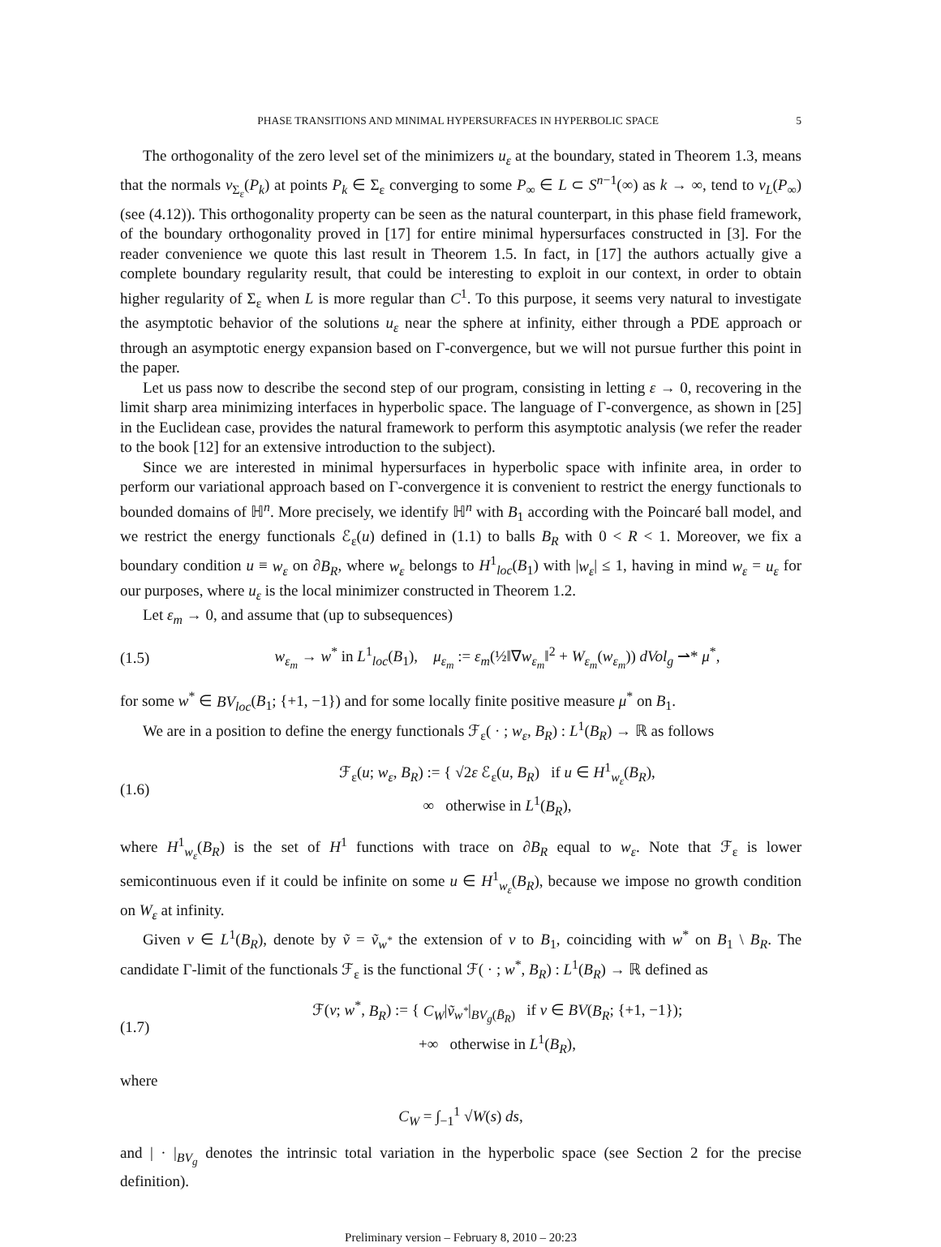PHASE TRANSITIONS AND MINIMAL HYPERSURFACES IN HYPERBOLIC SPACE 5
The orthogonality of the zero level set of the minimizers u<sub>ε</sub> at the boundary, stated in Theorem 1.3, means that the normals ν<sub>Σ<sub>ε</sub></sub>(P<sub>k</sub>) at points P<sub>k</sub> ∈ Σ<sub>ε</sub> converging to some P<sub>∞</sub> ∈ L ⊂ S<sup>n−1</sup>(∞) as k → ∞, tend to ν<sub>L</sub>(P<sub>∞</sub>) (see (4.12)). This orthogonality property can be seen as the natural counterpart, in this phase field framework, of the boundary orthogonality proved in [17] for entire minimal hypersurfaces constructed in [3]. For the reader convenience we quote this last result in Theorem 1.5. In fact, in [17] the authors actually give a complete boundary regularity result, that could be interesting to exploit in our context, in order to obtain higher regularity of Σ<sub>ε</sub> when L is more regular than C<sup>1</sup>. To this purpose, it seems very natural to investigate the asymptotic behavior of the solutions u<sub>ε</sub> near the sphere at infinity, either through a PDE approach or through an asymptotic energy expansion based on Γ-convergence, but we will not pursue further this point in the paper.
Let us pass now to describe the second step of our program, consisting in letting ε → 0, recovering in the limit sharp area minimizing interfaces in hyperbolic space. The language of Γ-convergence, as shown in [25] in the Euclidean case, provides the natural framework to perform this asymptotic analysis (we refer the reader to the book [12] for an extensive introduction to the subject).
Since we are interested in minimal hypersurfaces in hyperbolic space with infinite area, in order to perform our variational approach based on Γ-convergence it is convenient to restrict the energy functionals to bounded domains of ℍ<sup>n</sup>. More precisely, we identify ℍ<sup>n</sup> with B<sub>1</sub> according with the Poincaré ball model, and we restrict the energy functionals ℰ<sub>ε</sub>(u) defined in (1.1) to balls B<sub>R</sub> with 0 < R < 1. Moreover, we fix a boundary condition u ≡ w<sub>ε</sub> on ∂B<sub>R</sub>, where w<sub>ε</sub> belongs to H<sup>1</sup><sub>loc</sub>(B<sub>1</sub>) with |w<sub>ε</sub>| ≤ 1, having in mind w<sub>ε</sub> = u<sub>ε</sub> for our purposes, where u<sub>ε</sub> is the local minimizer constructed in Theorem 1.2.
Let ε<sub>m</sub> → 0, and assume that (up to subsequences)
(1.5) w<sub>ε<sub>m</sub></sub> → w<sup>*</sup> in L<sup>1</sup><sub>loc</sub>(B<sub>1</sub>), μ<sub>ε<sub>m</sub></sub> := ε<sub>m</sub>(½‖∇w<sub>ε<sub>m</sub></sub>‖<sup>2</sup> + W<sub>ε<sub>m</sub></sub>(w<sub>ε<sub>m</sub></sub>)) dVol<sub>g</sub> ⇀* μ<sup>*</sup>,
for some w<sup>*</sup> ∈ BV<sub>loc</sub>(B<sub>1</sub>; {+1, −1}) and for some locally finite positive measure μ<sup>*</sup> on B<sub>1</sub>.
We are in a position to define the energy functionals ℱ<sub>ε</sub>( · ; w<sub>ε</sub>, B<sub>R</sub>) : L<sup>1</sup>(B<sub>R</sub>) → ℝ as follows
(1.6) ℱ<sub>ε</sub>(u; w<sub>ε</sub>, B<sub>R</sub>) := { √2ε ℰ<sub>ε</sub>(u, B<sub>R</sub>) if u ∈ H<sup>1</sup><sub>w<sub>ε</sub></sub>(B<sub>R</sub>),
∞ otherwise in L<sup>1</sup>(B<sub>R</sub>),
where H<sup>1</sup><sub>w<sub>ε</sub></sub>(B<sub>R</sub>) is the set of H<sup>1</sup> functions with trace on ∂B<sub>R</sub> equal to w<sub>ε</sub>. Note that ℱ<sub>ε</sub> is lower semicontinuous even if it could be infinite on some u ∈ H<sup>1</sup><sub>w<sub>ε</sub></sub>(B<sub>R</sub>), because we impose no growth condition on W<sub>ε</sub> at infinity.
Given v ∈ L<sup>1</sup>(B<sub>R</sub>), denote by ṽ = ṽ<sub>w<sup>*</sup></sub> the extension of v to B<sub>1</sub>, coinciding with w<sup>*</sup> on B<sub>1</sub> \ B<sub>R</sub>. The candidate Γ-limit of the functionals ℱ<sub>ε</sub> is the functional ℱ( · ; w<sup>*</sup>, B<sub>R</sub>) : L<sup>1</sup>(B<sub>R</sub>) → ℝ defined as
(1.7) ℱ(v; w<sup>*</sup>, B<sub>R</sub>) := { C<sub>W</sub>|ṽ<sub>w<sup>*</sup></sub>|<sub>BV<sub>g</sub>(B̄<sub>R</sub>)</sub> if v ∈ BV(B<sub>R</sub>; {+1, −1});
+∞ otherwise in L<sup>1</sup>(B<sub>R</sub>),
where
C<sub>W</sub> = ∫<sub>−1</sub><sup>1</sup> √W(s) ds,
and | · |<sub>BV<sub>g</sub></sub> denotes the intrinsic total variation in the hyperbolic space (see Section 2 for the precise definition).
Preliminary version – February 8, 2010 – 20:23